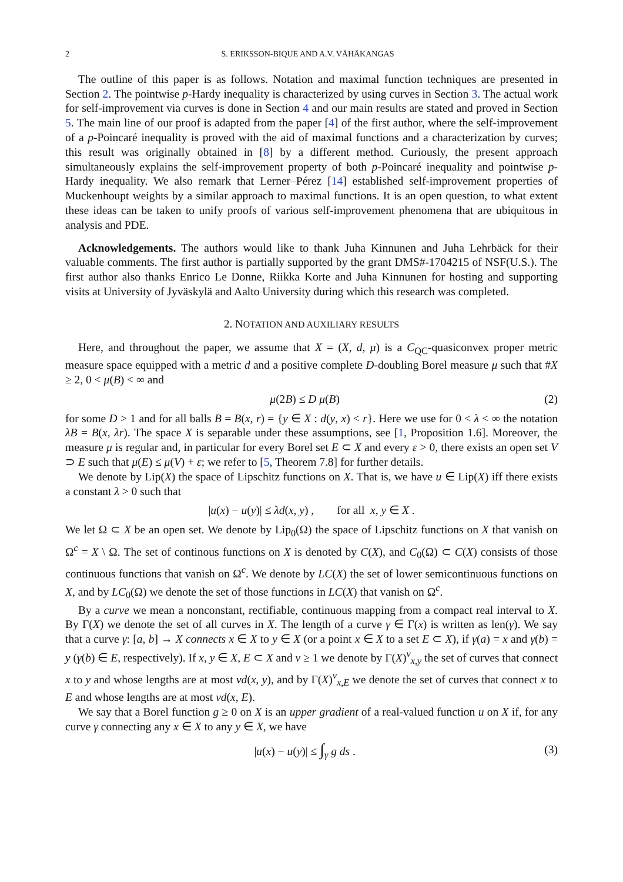2 S. ERIKSSON-BIQUE AND A.V. VÄHÄKANGAS
The outline of this paper is as follows. Notation and maximal function techniques are presented in Section 2. The pointwise p-Hardy inequality is characterized by using curves in Section 3. The actual work for self-improvement via curves is done in Section 4 and our main results are stated and proved in Section 5. The main line of our proof is adapted from the paper [4] of the first author, where the self-improvement of a p-Poincaré inequality is proved with the aid of maximal functions and a characterization by curves; this result was originally obtained in [8] by a different method. Curiously, the present approach simultaneously explains the self-improvement property of both p-Poincaré inequality and pointwise p-Hardy inequality. We also remark that Lerner–Pérez [14] established self-improvement properties of Muckenhoupt weights by a similar approach to maximal functions. It is an open question, to what extent these ideas can be taken to unify proofs of various self-improvement phenomena that are ubiquitous in analysis and PDE.
Acknowledgements. The authors would like to thank Juha Kinnunen and Juha Lehrbäck for their valuable comments. The first author is partially supported by the grant DMS#-1704215 of NSF(U.S.). The first author also thanks Enrico Le Donne, Riikka Korte and Juha Kinnunen for hosting and supporting visits at University of Jyväskylä and Aalto University during which this research was completed.
2. NOTATION AND AUXILIARY RESULTS
Here, and throughout the paper, we assume that X = (X, d, μ) is a C<sub>QC</sub>-quasiconvex proper metric measure space equipped with a metric d and a positive complete D-doubling Borel measure μ such that #X ≥ 2, 0 < μ(B) < ∞ and
μ(2B) ≤ D μ(B) (2)
for some D > 1 and for all balls B = B(x, r) = {y ∈ X : d(y, x) < r}. Here we use for 0 < λ < ∞ the notation λB = B(x, λr). The space X is separable under these assumptions, see [1, Proposition 1.6]. Moreover, the measure μ is regular and, in particular for every Borel set E ⊂ X and every ε > 0, there exists an open set V ⊃ E such that μ(E) ≤ μ(V) + ε; we refer to [5, Theorem 7.8] for further details.
We denote by Lip(X) the space of Lipschitz functions on X. That is, we have u ∈ Lip(X) iff there exists a constant λ > 0 such that
|u(x) − u(y)| ≤ λd(x, y) , for all x, y ∈ X .
We let Ω ⊂ X be an open set. We denote by Lip<sub>0</sub>(Ω) the space of Lipschitz functions on X that vanish on Ω<sup>c</sup> = X \ Ω. The set of continous functions on X is denoted by C(X), and C<sub>0</sub>(Ω) ⊂ C(X) consists of those continuous functions that vanish on Ω<sup>c</sup>. We denote by LC(X) the set of lower semicontinuous functions on X, and by LC<sub>0</sub>(Ω) we denote the set of those functions in LC(X) that vanish on Ω<sup>c</sup>.
By a curve we mean a nonconstant, rectifiable, continuous mapping from a compact real interval to X. By Γ(X) we denote the set of all curves in X. The length of a curve γ ∈ Γ(x) is written as len(γ). We say that a curve γ: [a, b] → X connects x ∈ X to y ∈ X (or a point x ∈ X to a set E ⊂ X), if γ(a) = x and γ(b) = y (γ(b) ∈ E, respectively). If x, y ∈ X, E ⊂ X and ν ≥ 1 we denote by Γ(X)<sup>ν</sup><sub>x,y</sub> the set of curves that connect x to y and whose lengths are at most νd(x, y), and by Γ(X)<sup>ν</sup><sub>x,E</sub> we denote the set of curves that connect x to E and whose lengths are at most νd(x, E).
We say that a Borel function g ≥ 0 on X is an upper gradient of a real-valued function u on X if, for any curve γ connecting any x ∈ X to any y ∈ X, we have
|u(x) − u(y)| ≤ ∫<sub>γ</sub> g ds . (3)